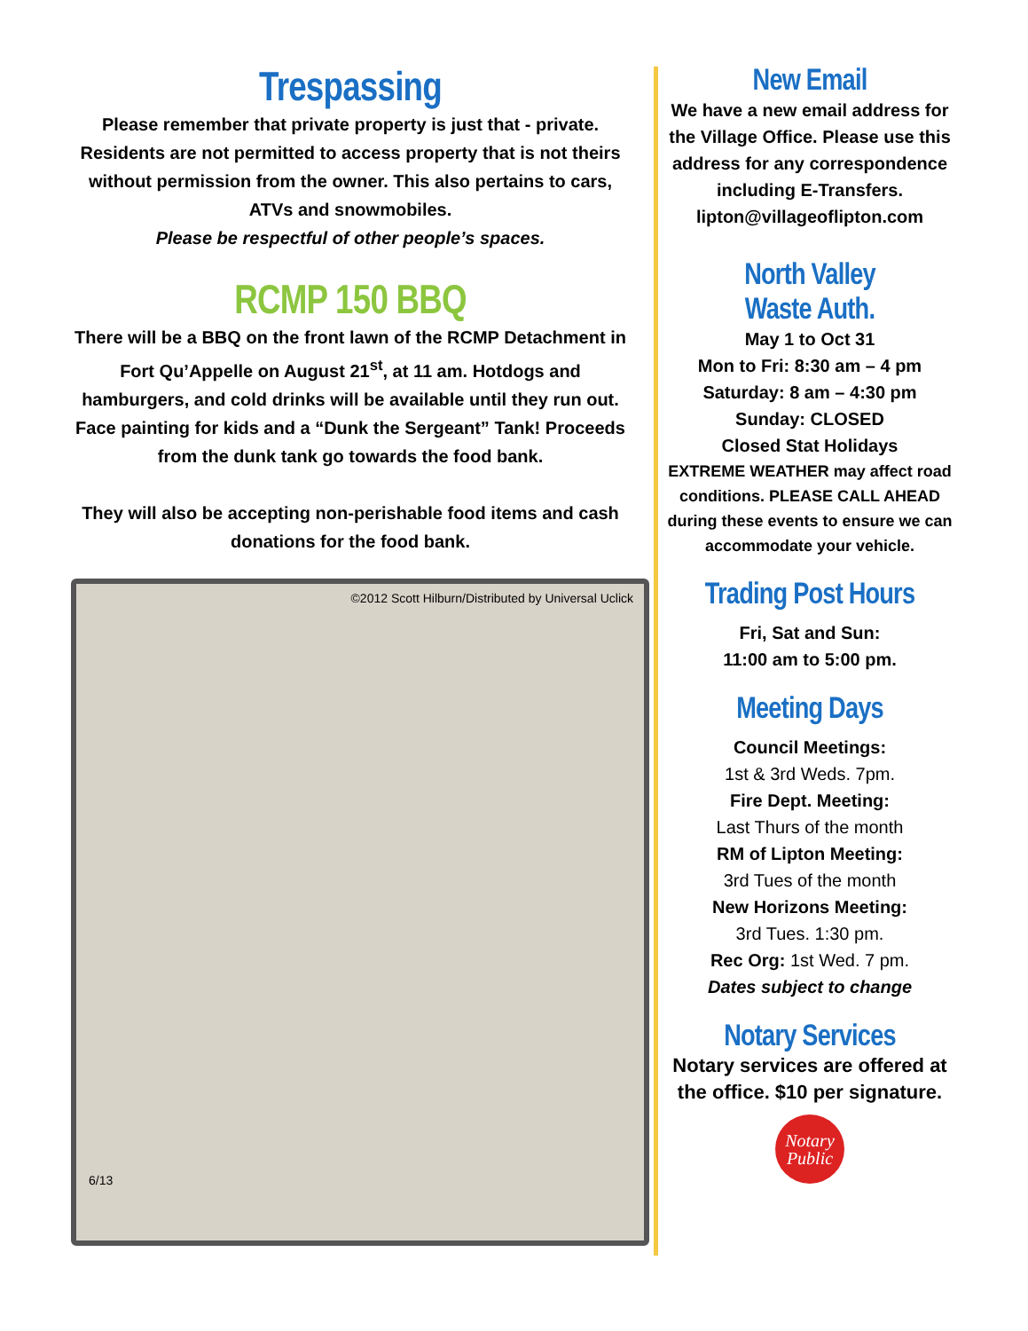Trespassing
Please remember that private property is just that - private. Residents are not permitted to access property that is not theirs without permission from the owner. This also pertains to cars, ATVs and snowmobiles.
Please be respectful of other people’s spaces.
RCMP 150 BBQ
There will be a BBQ on the front lawn of the RCMP Detachment in Fort Qu’Appelle on August 21<sup>st</sup>, at 11 am. Hotdogs and hamburgers, and cold drinks will be available until they run out.
Face painting for kids and a “Dunk the Sergeant” Tank! Proceeds from the dunk tank go towards the food bank.
They will also be accepting non-perishable food items and cash donations for the food bank.
©2012 Scott Hilburn/Distributed by Universal Uclick
6/13
New Email
We have a new email address for the Village Office. Please use this address for any correspondence including E-Transfers.
lipton@villageoflipton.com
North Valley
Waste Auth.
May 1 to Oct 31
Mon to Fri: 8:30 am – 4 pm
Saturday: 8 am – 4:30 pm
Sunday: CLOSED
Closed Stat Holidays
EXTREME WEATHER may affect road conditions. PLEASE CALL AHEAD during these events to ensure we can accommodate your vehicle.
Trading Post Hours
Fri, Sat and Sun:
11:00 am to 5:00 pm.
Meeting Days
Council Meetings:
1st & 3rd Weds. 7pm.
Fire Dept. Meeting:
Last Thurs of the month
RM of Lipton Meeting:
3rd Tues of the month
New Horizons Meeting:
3rd Tues. 1:30 pm.
Rec Org: 1st Wed. 7 pm.
Dates subject to change
Notary Services
Notary services are offered at the office. $10 per signature.
Notary
Public